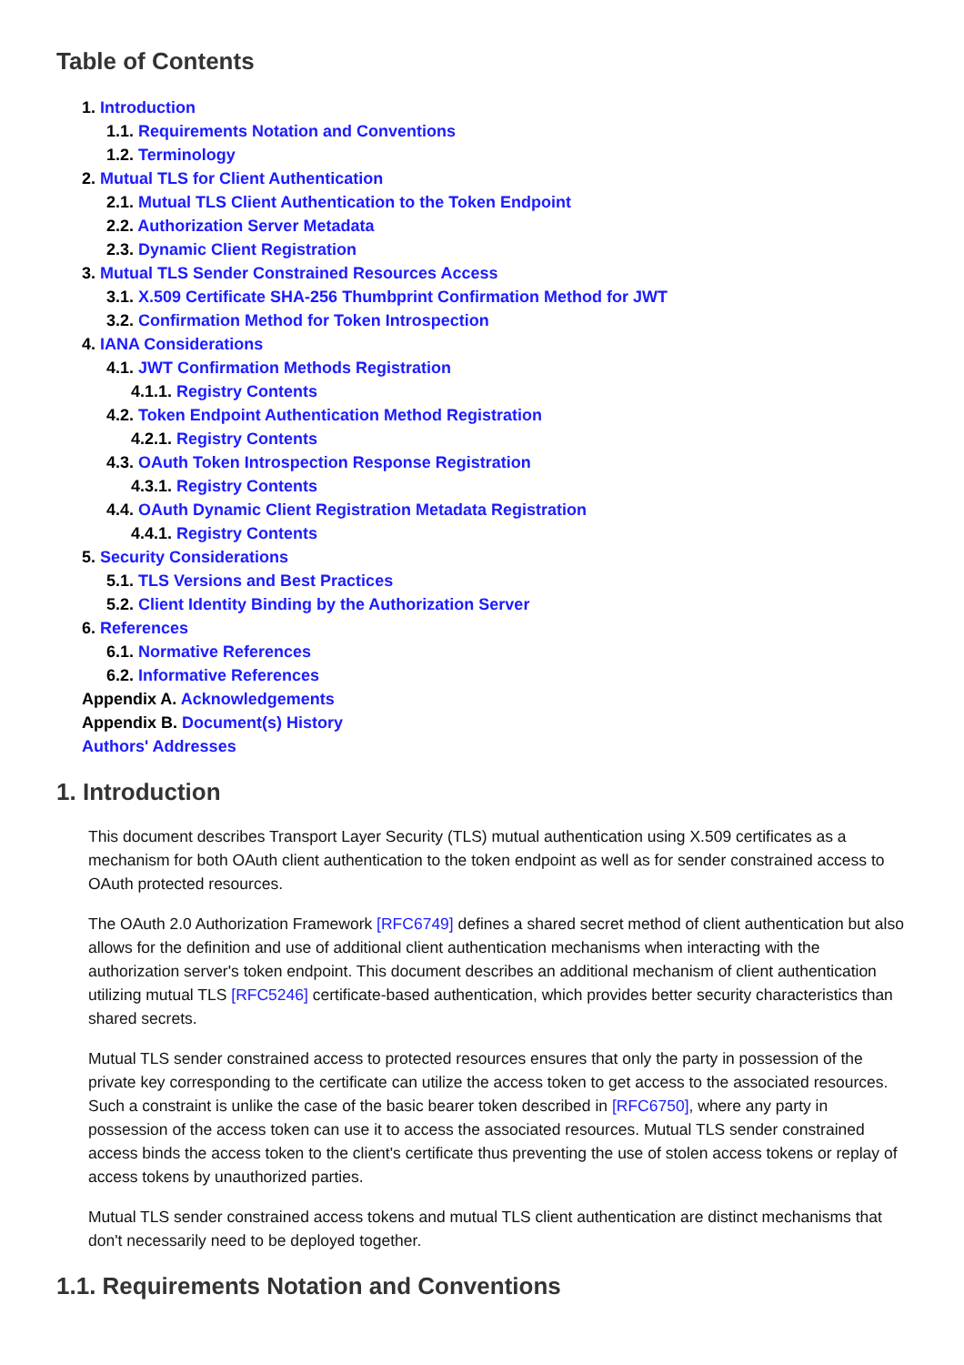Table of Contents
1. Introduction
1.1. Requirements Notation and Conventions
1.2. Terminology
2. Mutual TLS for Client Authentication
2.1. Mutual TLS Client Authentication to the Token Endpoint
2.2. Authorization Server Metadata
2.3. Dynamic Client Registration
3. Mutual TLS Sender Constrained Resources Access
3.1. X.509 Certificate SHA-256 Thumbprint Confirmation Method for JWT
3.2. Confirmation Method for Token Introspection
4. IANA Considerations
4.1. JWT Confirmation Methods Registration
4.1.1. Registry Contents
4.2. Token Endpoint Authentication Method Registration
4.2.1. Registry Contents
4.3. OAuth Token Introspection Response Registration
4.3.1. Registry Contents
4.4. OAuth Dynamic Client Registration Metadata Registration
4.4.1. Registry Contents
5. Security Considerations
5.1. TLS Versions and Best Practices
5.2. Client Identity Binding by the Authorization Server
6. References
6.1. Normative References
6.2. Informative References
Appendix A. Acknowledgements
Appendix B. Document(s) History
Authors' Addresses
1. Introduction
This document describes Transport Layer Security (TLS) mutual authentication using X.509 certificates as a mechanism for both OAuth client authentication to the token endpoint as well as for sender constrained access to OAuth protected resources.
The OAuth 2.0 Authorization Framework [RFC6749] defines a shared secret method of client authentication but also allows for the definition and use of additional client authentication mechanisms when interacting with the authorization server's token endpoint. This document describes an additional mechanism of client authentication utilizing mutual TLS [RFC5246] certificate-based authentication, which provides better security characteristics than shared secrets.
Mutual TLS sender constrained access to protected resources ensures that only the party in possession of the private key corresponding to the certificate can utilize the access token to get access to the associated resources. Such a constraint is unlike the case of the basic bearer token described in [RFC6750], where any party in possession of the access token can use it to access the associated resources. Mutual TLS sender constrained access binds the access token to the client's certificate thus preventing the use of stolen access tokens or replay of access tokens by unauthorized parties.
Mutual TLS sender constrained access tokens and mutual TLS client authentication are distinct mechanisms that don't necessarily need to be deployed together.
1.1. Requirements Notation and Conventions